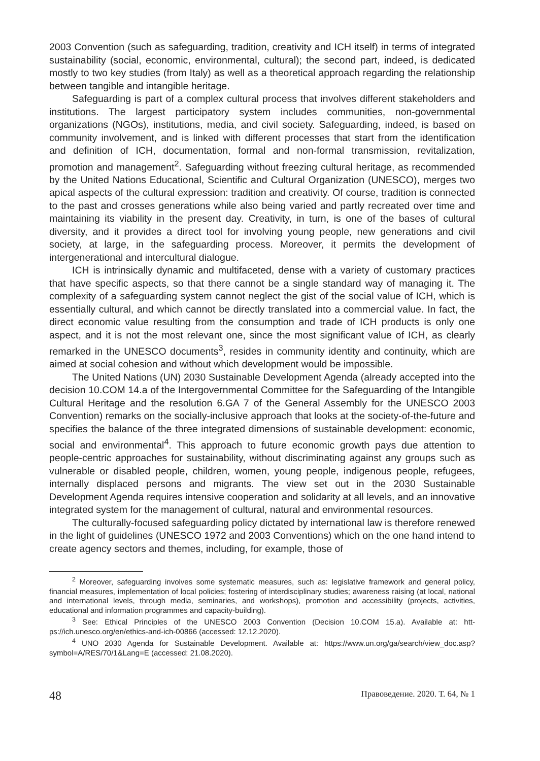2003 Convention (such as safeguarding, tradition, creativity and ICH itself) in terms of integrated sustainability (social, economic, environmental, cultural); the second part, in­deed, is dedicated mostly to two key studies (from Italy) as well as a theoretical approach regarding the relationship between tangible and intangible heritage.
Safeguarding is part of a complex cultural process that involves different stake­holders and institutions. The largest participatory system includes communities, non-governmental organizations (NGOs), institutions, media, and civil society. Safeguarding, indeed, is based on community involvement, and is linked with different processes that start from the identification and definition of ICH, documentation, formal and non-formal transmission, revitalization, promotion and management<sup>2</sup>. Safeguarding without freez­ing cultural heritage, as recommended by the United Nations Educational, Scientific and Cultural Organization (UNESCO), merges two apical aspects of the cultural expression: tradition and creativity. Of course, tradition is connected to the past and crosses genera­tions while also being varied and partly recreated over time and maintaining its viability in the present day. Creativity, in turn, is one of the bases of cultural diversity, and it provides a direct tool for involving young people, new generations and civil society, at large, in the safeguarding process. Moreover, it permits the development of intergenerational and in­tercultural dialogue.
ICH is intrinsically dynamic and multifaceted, dense with a variety of customary prac­tices that have specific aspects, so that there cannot be a single standard way of man­aging it. The complexity of a safeguarding system cannot neglect the gist of the social value of ICH, which is essentially cultural, and which cannot be directly translated into a commercial value. In fact, the direct economic value resulting from the consumption and trade of ICH products is only one aspect, and it is not the most relevant one, since the most significant value of ICH, as clearly remarked in the UNESCO documents<sup>3</sup>, resides in community identity and continuity, which are aimed at social cohesion and without which development would be impossible.
The United Nations (UN) 2030 Sustainable Development Agenda (already accepted into the decision 10.COM 14.a of the Intergovernmental Committee for the Safeguarding of the Intangible Cultural Heritage and the resolution 6.GA 7 of the General Assembly for the UNESCO 2003 Convention) remarks on the socially-inclusive approach that looks at the society-of-the-future and specifies the balance of the three integrated dimensions of sustainable development: economic, social and environmental<sup>4</sup>. This approach to fu­ture economic growth pays due attention to people-centric approaches for sustainability, without discriminating against any groups such as vulnerable or disabled people, children, women, young people, indigenous people, refugees, internally displaced persons and mi­grants. The view set out in the 2030 Sustainable Development Agenda requires intensive cooperation and solidarity at all levels, and an innovative integrated system for the man­agement of cultural, natural and environmental resources.
The culturally-focused safeguarding policy dictated by international law is therefore renewed in the light of guidelines (UNESCO 1972 and 2003 Conventions) which on the one hand intend to create agency sectors and themes, including, for example, those of
<sup>2</sup> Moreover, safeguarding involves some systematic measures, such as: legislative framework and general policy, financial measures, implementation of local policies; fostering of interdisciplinary studies; awareness raising (at local, national and international levels, through media, seminaries, and workshops), promotion and accessibility (projects, activities, educational and information programmes and capacity-building).
<sup>3</sup> See: Ethical Principles of the UNESCO 2003 Convention (Decision 10.COM 15.a). Available at: htt­ps://ich.unesco.org/en/ethics-and-ich-00866 (accessed: 12.12.2020).
<sup>4</sup> UNO 2030 Agenda for Sustainable Development. Available at: https://www.un.org/ga/search/view_doc.asp?symbol=A/RES/70/1&Lang=E (accessed: 21.08.2020).
48 Правоведение. 2020. Т. 64, № 1